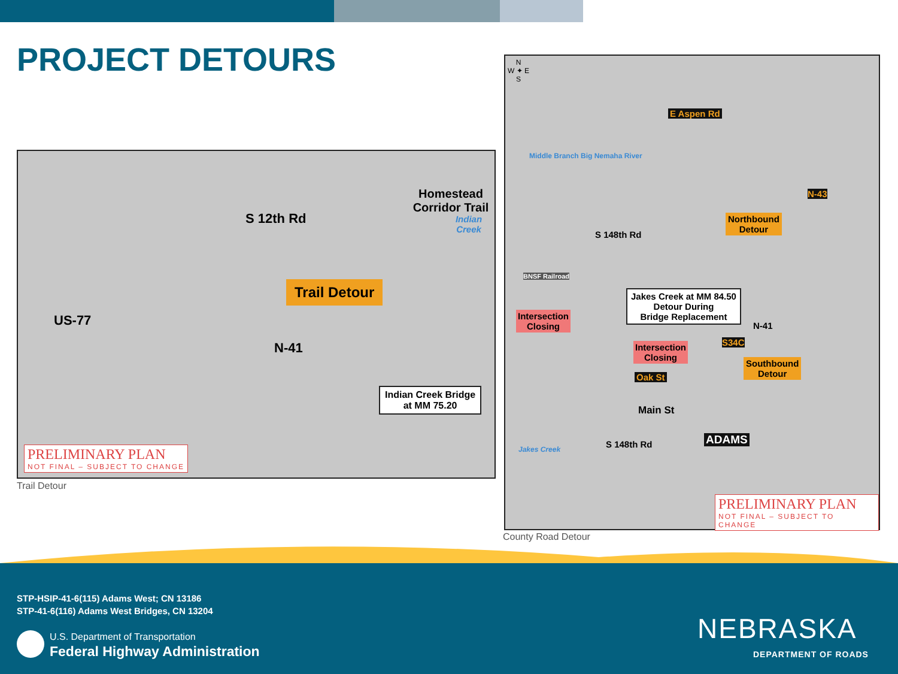PROJECT DETOURS
S 12th Rd
US-77
Homestead Corridor Trail
Indian Creek
Trail Detour
N-41
Indian Creek Bridge
at MM 75.20
PRELIMINARY PLAN
NOT FINAL – SUBJECT TO CHANGE
Trail Detour
N
W ✦ E
S
E Aspen Rd
Middle Branch Big Nemaha River
N-43
Northbound
Detour
S 148th Rd
BNSF Railroad
Jakes Creek at MM 84.50
Detour During
Bridge Replacement
Intersection
Closing
N-41
Intersection
Closing
S34C
Southbound
Detour
Oak St
Main St
ADAMS
Jakes Creek S 148th Rd
PRELIMINARY PLAN
NOT FINAL – SUBJECT TO CHANGE
County Road Detour
STP-HSIP-41-6(115) Adams West; CN 13186
STP-41-6(116) Adams West Bridges, CN 13204
U.S. Department of Transportation
Federal Highway Administration
NEBRASKA
DEPARTMENT OF ROADS